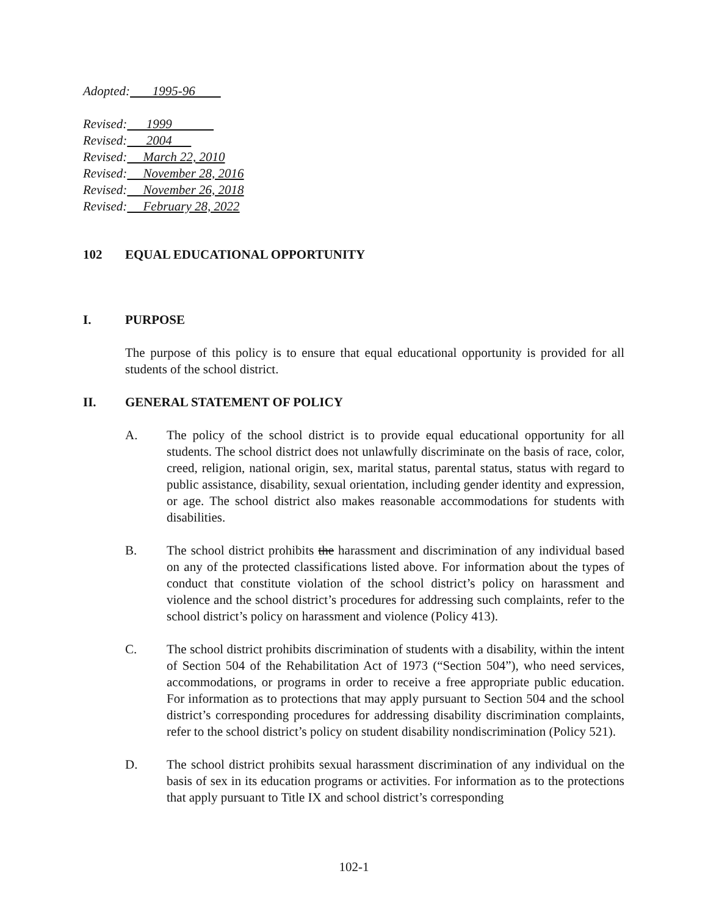Adopted: 1995-96
Revised: 1999
Revised: 2004
Revised: March 22, 2010
Revised: November 28, 2016
Revised: November 26, 2018
Revised: February 28, 2022
102 EQUAL EDUCATIONAL OPPORTUNITY
I. PURPOSE
The purpose of this policy is to ensure that equal educational opportunity is provided for all students of the school district.
II. GENERAL STATEMENT OF POLICY
A. The policy of the school district is to provide equal educational opportunity for all students. The school district does not unlawfully discriminate on the basis of race, color, creed, religion, national origin, sex, marital status, parental status, status with regard to public assistance, disability, sexual orientation, including gender identity and expression, or age. The school district also makes reasonable accommodations for students with disabilities.
B. The school district prohibits the harassment and discrimination of any individual based on any of the protected classifications listed above. For information about the types of conduct that constitute violation of the school district’s policy on harassment and violence and the school district’s procedures for addressing such complaints, refer to the school district’s policy on harassment and violence (Policy 413).
C. The school district prohibits discrimination of students with a disability, within the intent of Section 504 of the Rehabilitation Act of 1973 (“Section 504”), who need services, accommodations, or programs in order to receive a free appropriate public education. For information as to protections that may apply pursuant to Section 504 and the school district’s corresponding procedures for addressing disability discrimination complaints, refer to the school district’s policy on student disability nondiscrimination (Policy 521).
D. The school district prohibits sexual harassment discrimination of any individual on the basis of sex in its education programs or activities. For information as to the protections that apply pursuant to Title IX and school district’s corresponding
102-1